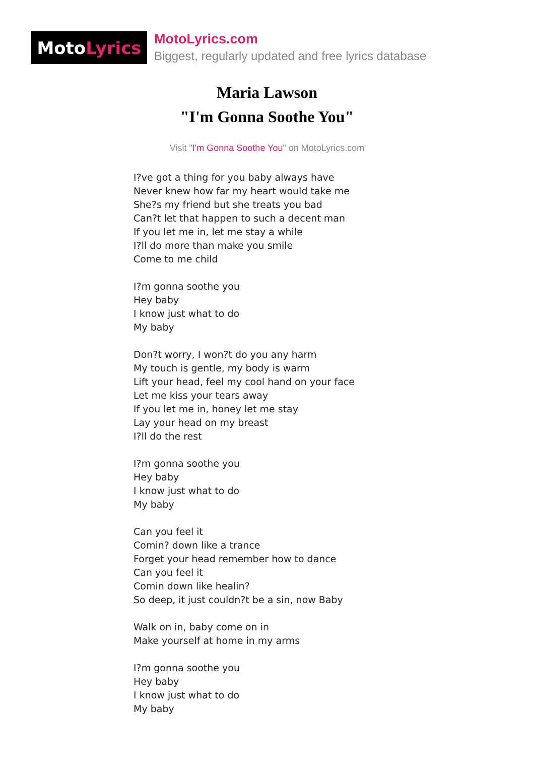Moto Lyrics
MotoLyrics.com
Biggest, regularly updated and free lyrics database
Maria Lawson
"I'm Gonna Soothe You"
Visit "I'm Gonna Soothe You" on MotoLyrics.com
I?ve got a thing for you baby always have
Never knew how far my heart would take me
She?s my friend but she treats you bad
Can?t let that happen to such a decent man
If you let me in, let me stay a while
I?ll do more than make you smile
Come to me child
I?m gonna soothe you
Hey baby
I know just what to do
My baby
Don?t worry, I won?t do you any harm
My touch is gentle, my body is warm
Lift your head, feel my cool hand on your face
Let me kiss your tears away
If you let me in, honey let me stay
Lay your head on my breast
I?ll do the rest
I?m gonna soothe you
Hey baby
I know just what to do
My baby
Can you feel it
Comin? down like a trance
Forget your head remember how to dance
Can you feel it
Comin down like healin?
So deep, it just couldn?t be a sin, now Baby
Walk on in, baby come on in
Make yourself at home in my arms
I?m gonna soothe you
Hey baby
I know just what to do
My baby